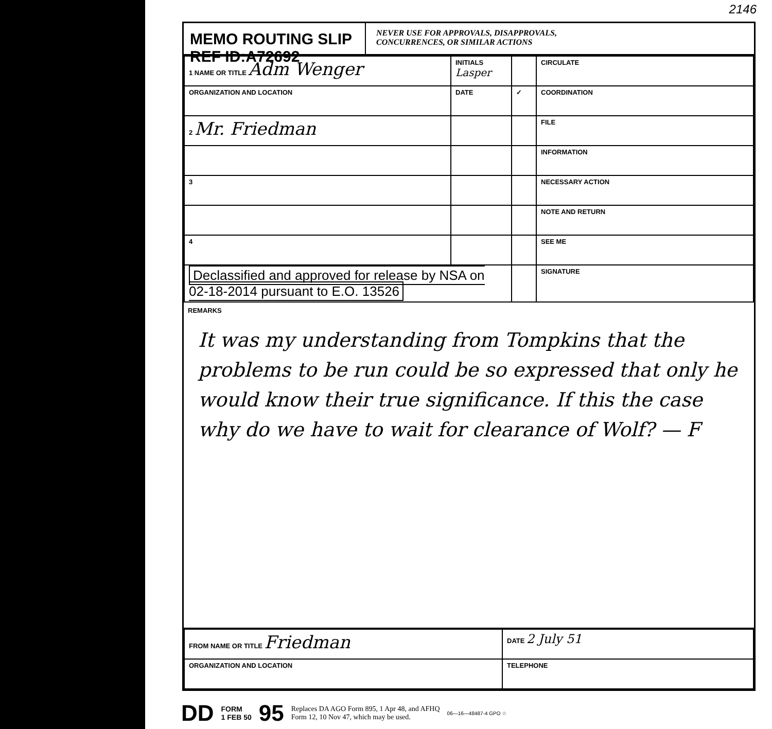2146
MEMO ROUTING SLIP REF ID:A72692
NEVER USE FOR APPROVALS, DISAPPROVALS,
CONCURRENCES, OR SIMILAR ACTIONS
| 1 NAME OR TITLE Adm Wenger | INITIALS Lasper | | CIRCULATE |
| ORGANIZATION AND LOCATION | DATE | ✓ | COORDINATION |
| 2 Mr. Friedman | | | FILE |
| | | | INFORMATION |
| 3 | | | NECESSARY ACTION |
| | | | NOTE AND RETURN |
| 4 | | | SEE ME |
| Declassified and approved for release by NSA on 02-18-2014 pursuant to E.O. 13526 | | | SIGNATURE |
REMARKS
It was my understanding from Tompkins that the problems to be run could be so expressed that only he would know their true significance. If this the case why do we have to wait for clearance of Wolf? — F
| FROM NAME OR TITLE Friedman | DATE 2 July 51 |
| ORGANIZATION AND LOCATION | TELEPHONE |
DD FORM
1 FEB 50 95 Replaces DA AGO Form 895, 1 Apr 48, and AFHQ
Form 12, 10 Nov 47, which may be used. 06—16—48487-4 GPO ☆